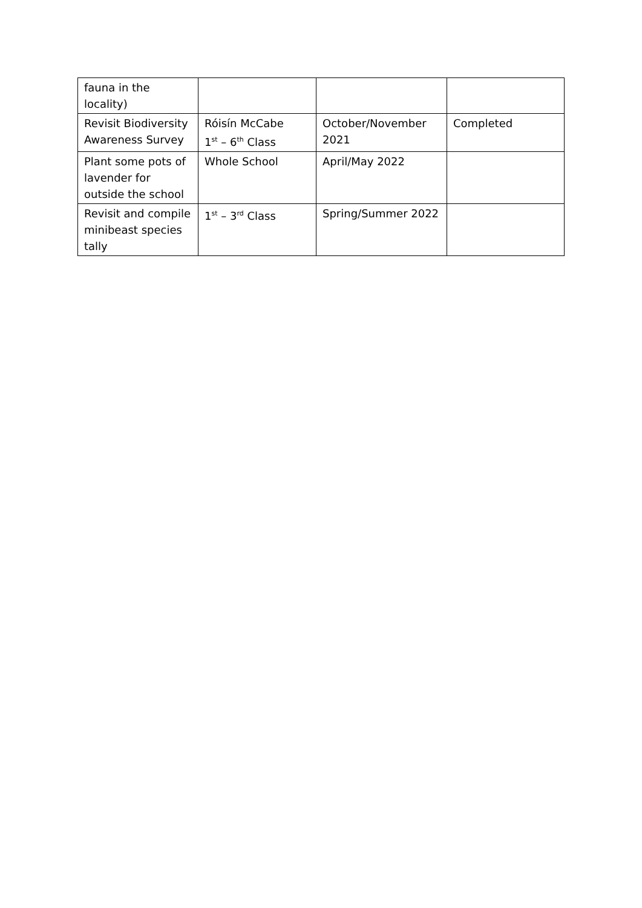| fauna in the locality) | | | |
| Revisit Biodiversity Awareness Survey | Róisín McCabe 1<sup>st</sup> – 6<sup>th</sup> Class | October/November 2021 | Completed |
| Plant some pots of lavender for outside the school | Whole School | April/May 2022 | |
| Revisit and compile minibeast species tally | 1<sup>st</sup> – 3<sup>rd</sup> Class | Spring/Summer 2022 | |